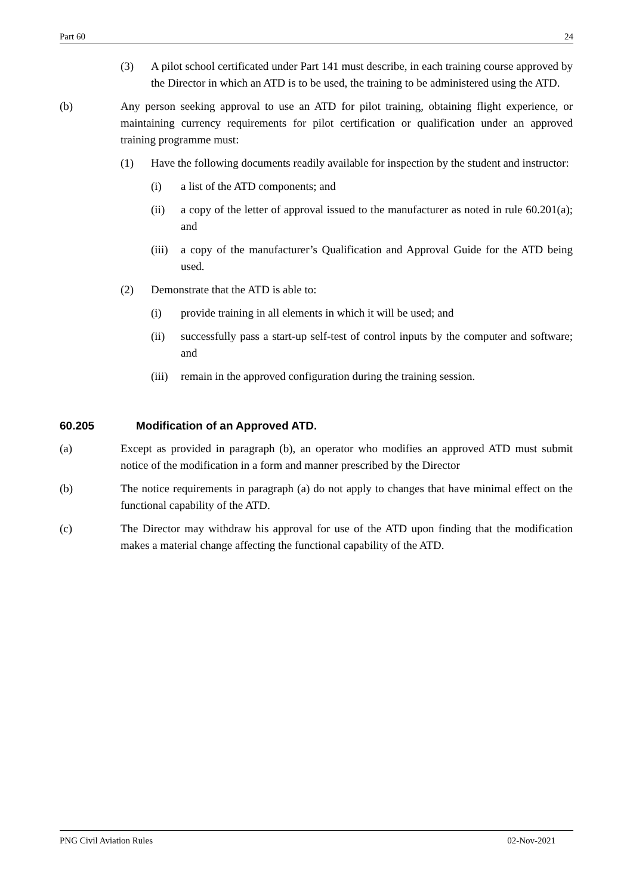Part 60 24
(3) A pilot school certificated under Part 141 must describe, in each training course approved by the Director in which an ATD is to be used, the training to be administered using the ATD.
(b) Any person seeking approval to use an ATD for pilot training, obtaining flight experience, or maintaining currency requirements for pilot certification or qualification under an approved training programme must:
(1) Have the following documents readily available for inspection by the student and instructor:
(i) a list of the ATD components; and
(ii) a copy of the letter of approval issued to the manufacturer as noted in rule 60.201(a); and
(iii) a copy of the manufacturer’s Qualification and Approval Guide for the ATD being used.
(2) Demonstrate that the ATD is able to:
(i) provide training in all elements in which it will be used; and
(ii) successfully pass a start-up self-test of control inputs by the computer and software; and
(iii) remain in the approved configuration during the training session.
60.205 Modification of an Approved ATD.
(a) Except as provided in paragraph (b), an operator who modifies an approved ATD must submit notice of the modification in a form and manner prescribed by the Director
(b) The notice requirements in paragraph (a) do not apply to changes that have minimal effect on the functional capability of the ATD.
(c) The Director may withdraw his approval for use of the ATD upon finding that the modification makes a material change affecting the functional capability of the ATD.
PNG Civil Aviation Rules 02-Nov-2021